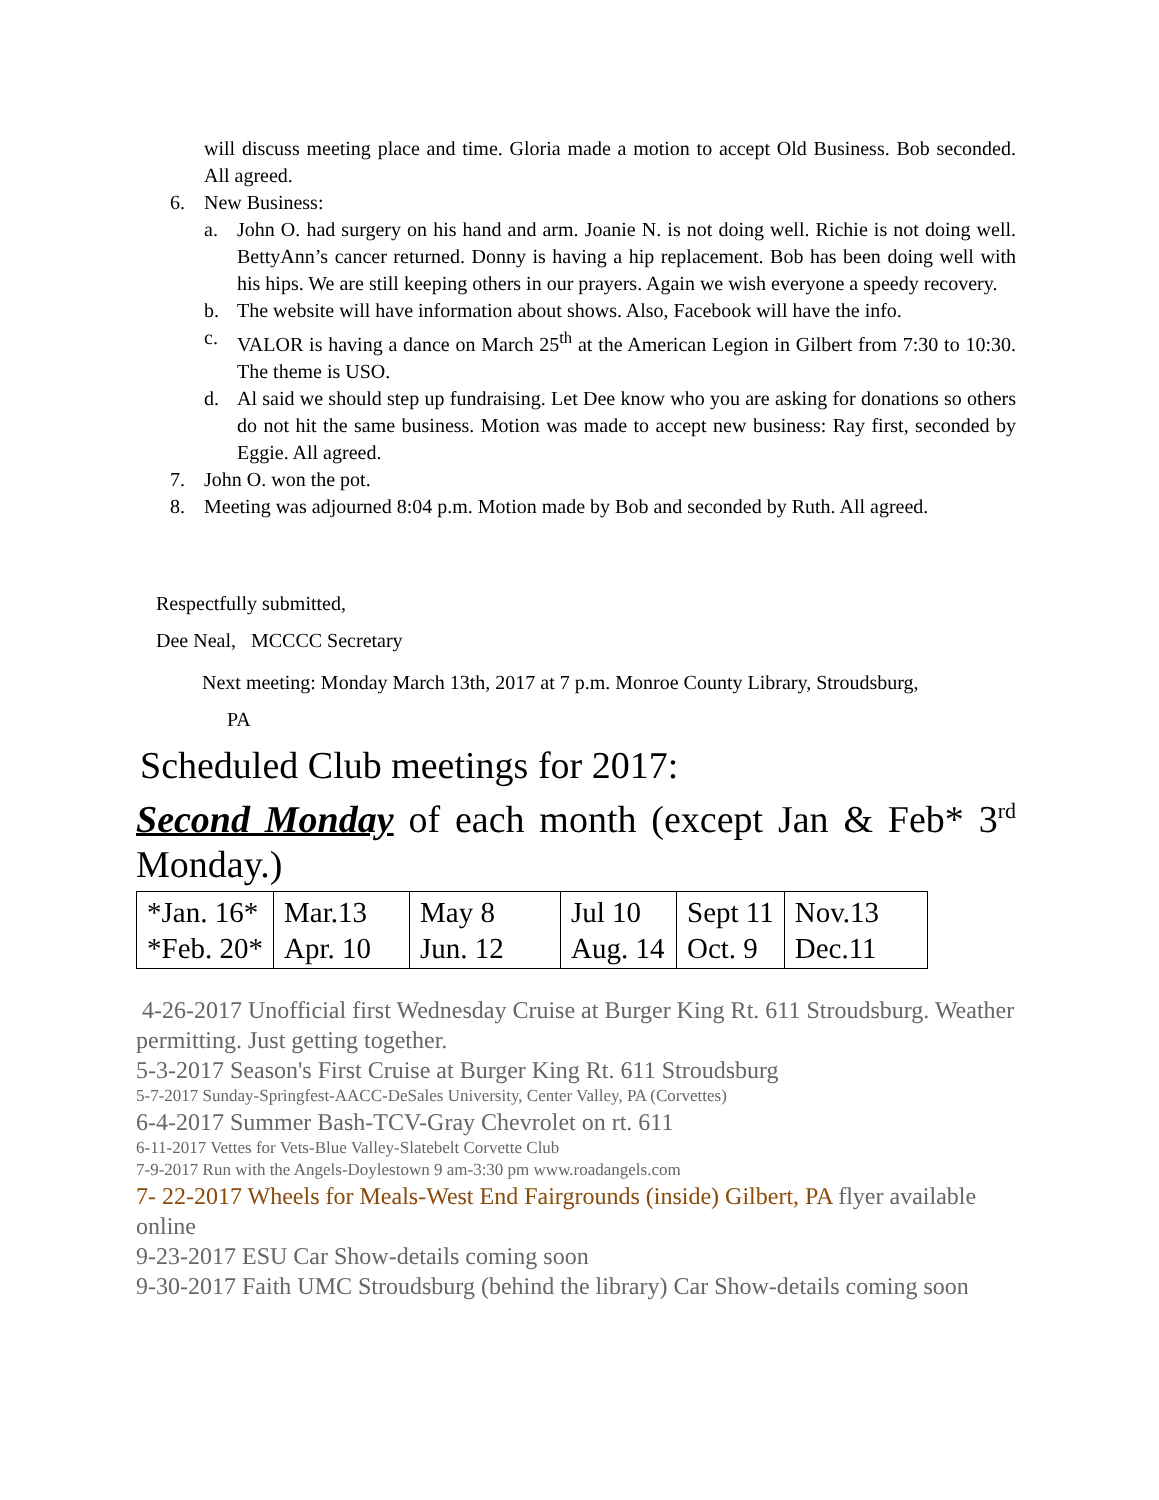will discuss meeting place and time. Gloria made a motion to accept Old Business. Bob seconded. All agreed.
6. New Business:
a. John O. had surgery on his hand and arm. Joanie N. is not doing well. Richie is not doing well. BettyAnn’s cancer returned. Donny is having a hip replacement. Bob has been doing well with his hips. We are still keeping others in our prayers. Again we wish everyone a speedy recovery.
b. The website will have information about shows. Also, Facebook will have the info.
c. VALOR is having a dance on March 25<sup>th</sup> at the American Legion in Gilbert from 7:30 to 10:30. The theme is USO.
d. Al said we should step up fundraising. Let Dee know who you are asking for donations so others do not hit the same business. Motion was made to accept new business: Ray first, seconded by Eggie. All agreed.
7. John O. won the pot.
8. Meeting was adjourned 8:04 p.m. Motion made by Bob and seconded by Ruth. All agreed.
Respectfully submitted,
Dee Neal, MCCCC Secretary
Next meeting: Monday March 13th, 2017 at 7 p.m. Monroe County Library, Stroudsburg,
PA
Scheduled Club meetings for 2017:
Second Monday of each month (except Jan & Feb* 3<sup>rd</sup> Monday.)
| *Jan. 16* *Feb. 20* | Mar.13 Apr. 10 | May 8 Jun. 12 | Jul 10 Aug. 14 | Sept 11 Oct. 9 | Nov.13 Dec.11 |
4-26-2017 Unofficial first Wednesday Cruise at Burger King Rt. 611 Stroudsburg. Weather permitting. Just getting together.
5-3-2017 Season's First Cruise at Burger King Rt. 611 Stroudsburg
5-7-2017 Sunday-Springfest-AACC-DeSales University, Center Valley, PA (Corvettes)
6-4-2017 Summer Bash-TCV-Gray Chevrolet on rt. 611
6-11-2017 Vettes for Vets-Blue Valley-Slatebelt Corvette Club
7-9-2017 Run with the Angels-Doylestown 9 am-3:30 pm www.roadangels.com
7- 22-2017 Wheels for Meals-West End Fairgrounds (inside) Gilbert, PA flyer available online
9-23-2017 ESU Car Show-details coming soon
9-30-2017 Faith UMC Stroudsburg (behind the library) Car Show-details coming soon